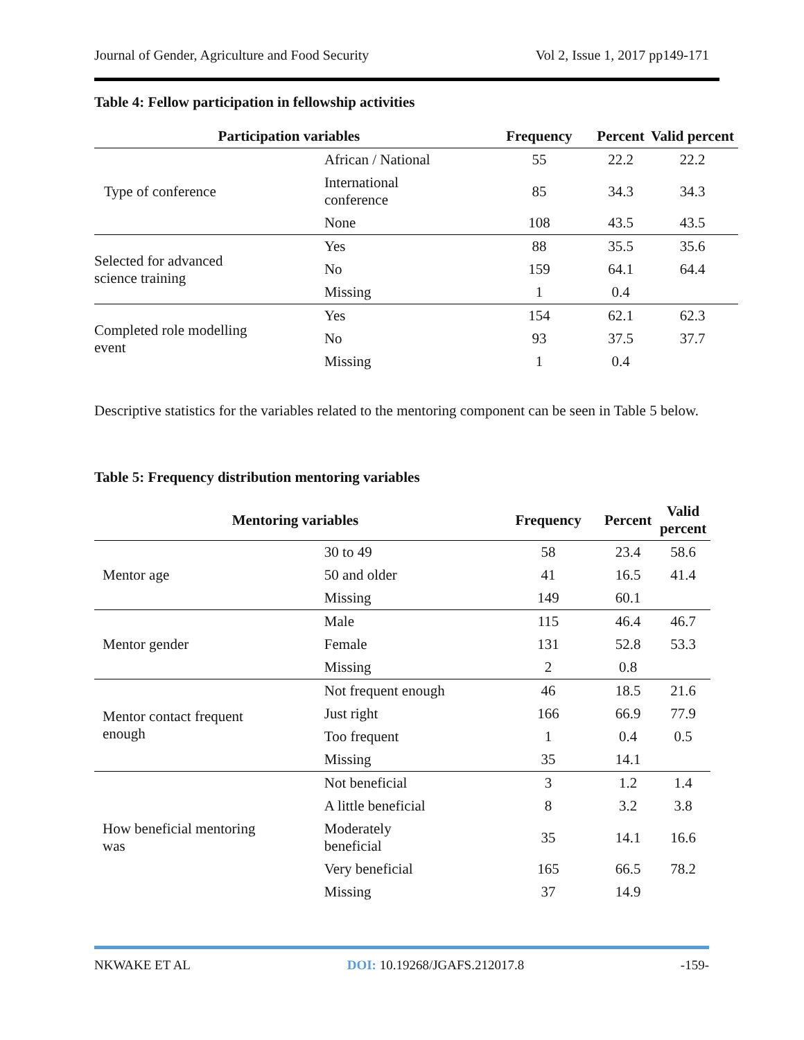Journal of Gender, Agriculture and Food Security Vol 2, Issue 1, 2017 pp149-171
Table 4: Fellow participation in fellowship activities
| Participation variables | | Frequency | Percent | Valid percent |
| --- | --- | --- | --- | --- |
| Type of conference | African / National | 55 | 22.2 | 22.2 |
| | International conference | 85 | 34.3 | 34.3 |
| | None | 108 | 43.5 | 43.5 |
| Selected for advanced science training | Yes | 88 | 35.5 | 35.6 |
| | No | 159 | 64.1 | 64.4 |
| | Missing | 1 | 0.4 | |
| Completed role modelling event | Yes | 154 | 62.1 | 62.3 |
| | No | 93 | 37.5 | 37.7 |
| | Missing | 1 | 0.4 | |
Descriptive statistics for the variables related to the mentoring component can be seen in Table 5 below.
Table 5: Frequency distribution mentoring variables
| Mentoring variables | | Frequency | Percent | Valid percent |
| --- | --- | --- | --- | --- |
| Mentor age | 30 to 49 | 58 | 23.4 | 58.6 |
| | 50 and older | 41 | 16.5 | 41.4 |
| | Missing | 149 | 60.1 | |
| Mentor gender | Male | 115 | 46.4 | 46.7 |
| | Female | 131 | 52.8 | 53.3 |
| | Missing | 2 | 0.8 | |
| Mentor contact frequent enough | Not frequent enough | 46 | 18.5 | 21.6 |
| | Just right | 166 | 66.9 | 77.9 |
| | Too frequent | 1 | 0.4 | 0.5 |
| | Missing | 35 | 14.1 | |
| How beneficial mentoring was | Not beneficial | 3 | 1.2 | 1.4 |
| | A little beneficial | 8 | 3.2 | 3.8 |
| | Moderately beneficial | 35 | 14.1 | 16.6 |
| | Very beneficial | 165 | 66.5 | 78.2 |
| | Missing | 37 | 14.9 | |
NKWAKE ET AL DOI: 10.19268/JGAFS.212017.8 -159-